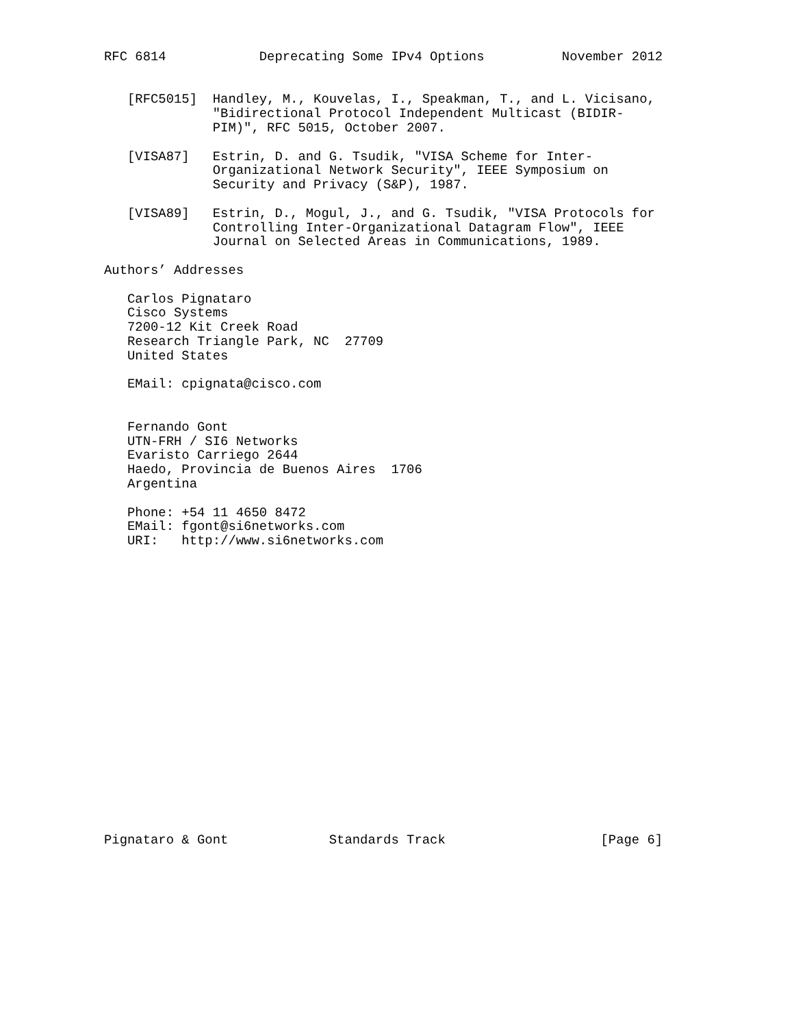RFC 6814            Deprecating Some IPv4 Options          November 2012


   [RFC5015]  Handley, M., Kouvelas, I., Speakman, T., and L. Vicisano,
              "Bidirectional Protocol Independent Multicast (BIDIR-
              PIM)", RFC 5015, October 2007.

   [VISA87]   Estrin, D. and G. Tsudik, "VISA Scheme for Inter-
              Organizational Network Security", IEEE Symposium on
              Security and Privacy (S&P), 1987.

   [VISA89]   Estrin, D., Mogul, J., and G. Tsudik, "VISA Protocols for
              Controlling Inter-Organizational Datagram Flow", IEEE
              Journal on Selected Areas in Communications, 1989.

Authors’ Addresses

   Carlos Pignataro
   Cisco Systems
   7200-12 Kit Creek Road
   Research Triangle Park, NC  27709
   United States

   EMail: cpignata@cisco.com


   Fernando Gont
   UTN-FRH / SI6 Networks
   Evaristo Carriego 2644
   Haedo, Provincia de Buenos Aires  1706
   Argentina

   Phone: +54 11 4650 8472
   EMail: fgont@si6networks.com
   URI:   http://www.si6networks.com




















Pignataro & Gont             Standards Track                    [Page 6]